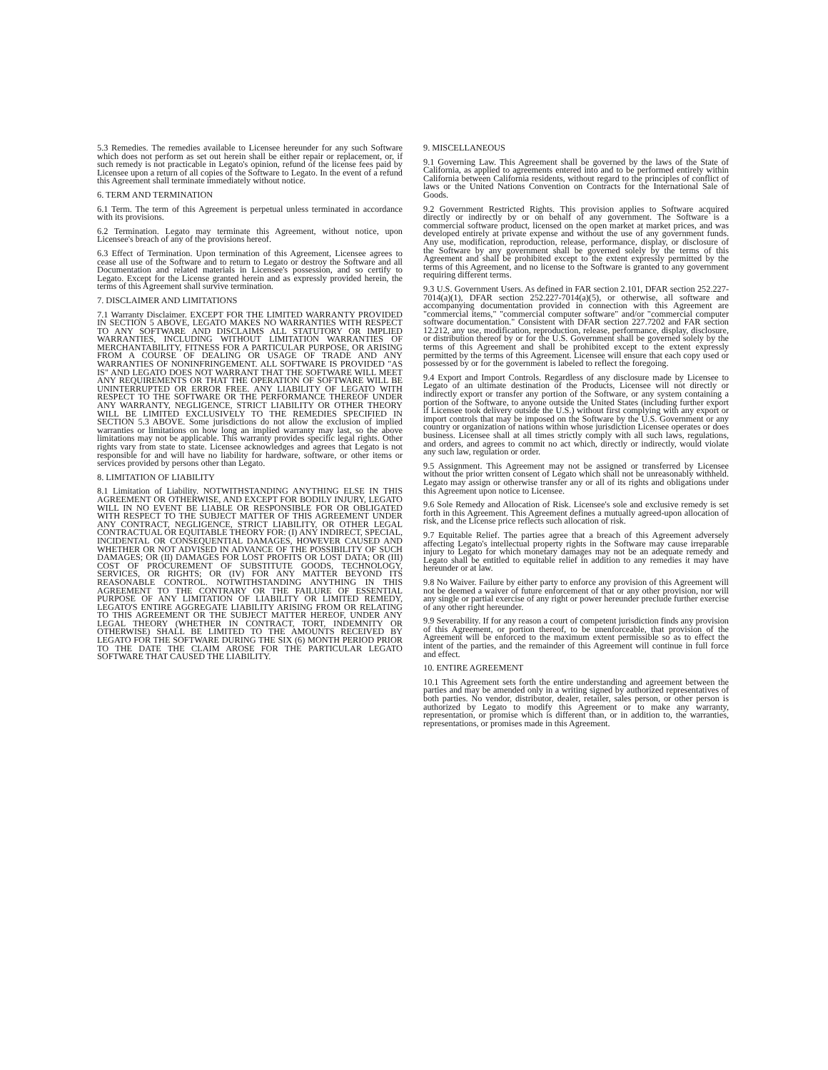5.3 Remedies. The remedies available to Licensee hereunder for any such Software which does not perform as set out herein shall be either repair or replacement, or, if such remedy is not practicable in Legato's opinion, refund of the license fees paid by Licensee upon a return of all copies of the Software to Legato. In the event of a refund this Agreement shall terminate immediately without notice.
6. TERM AND TERMINATION
6.1 Term. The term of this Agreement is perpetual unless terminated in accordance with its provisions.
6.2 Termination. Legato may terminate this Agreement, without notice, upon Licensee's breach of any of the provisions hereof.
6.3 Effect of Termination. Upon termination of this Agreement, Licensee agrees to cease all use of the Software and to return to Legato or destroy the Software and all Documentation and related materials in Licensee's possession, and so certify to Legato. Except for the License granted herein and as expressly provided herein, the terms of this Agreement shall survive termination.
7. DISCLAIMER AND LIMITATIONS
7.1 Warranty Disclaimer. EXCEPT FOR THE LIMITED WARRANTY PROVIDED IN SECTION 5 ABOVE, LEGATO MAKES NO WARRANTIES WITH RESPECT TO ANY SOFTWARE AND DISCLAIMS ALL STATUTORY OR IMPLIED WARRANTIES, INCLUDING WITHOUT LIMITATION WARRANTIES OF MERCHANTABILITY, FITNESS FOR A PARTICULAR PURPOSE, OR ARISING FROM A COURSE OF DEALING OR USAGE OF TRADE AND ANY WARRANTIES OF NONINFRINGEMENT. ALL SOFTWARE IS PROVIDED "AS IS" AND LEGATO DOES NOT WARRANT THAT THE SOFTWARE WILL MEET ANY REQUIREMENTS OR THAT THE OPERATION OF SOFTWARE WILL BE UNINTERRUPTED OR ERROR FREE. ANY LIABILITY OF LEGATO WITH RESPECT TO THE SOFTWARE OR THE PERFORMANCE THEREOF UNDER ANY WARRANTY, NEGLIGENCE, STRICT LIABILITY OR OTHER THEORY WILL BE LIMITED EXCLUSIVELY TO THE REMEDIES SPECIFIED IN SECTION 5.3 ABOVE. Some jurisdictions do not allow the exclusion of implied warranties or limitations on how long an implied warranty may last, so the above limitations may not be applicable. This warranty provides specific legal rights. Other rights vary from state to state. Licensee acknowledges and agrees that Legato is not responsible for and will have no liability for hardware, software, or other items or services provided by persons other than Legato.
8. LIMITATION OF LIABILITY
8.1 Limitation of Liability. NOTWITHSTANDING ANYTHING ELSE IN THIS AGREEMENT OR OTHERWISE, AND EXCEPT FOR BODILY INJURY, LEGATO WILL IN NO EVENT BE LIABLE OR RESPONSIBLE FOR OR OBLIGATED WITH RESPECT TO THE SUBJECT MATTER OF THIS AGREEMENT UNDER ANY CONTRACT, NEGLIGENCE, STRICT LIABILITY, OR OTHER LEGAL CONTRACTUAL OR EQUITABLE THEORY FOR: (I) ANY INDIRECT, SPECIAL, INCIDENTAL OR CONSEQUENTIAL DAMAGES, HOWEVER CAUSED AND WHETHER OR NOT ADVISED IN ADVANCE OF THE POSSIBILITY OF SUCH DAMAGES; OR (II) DAMAGES FOR LOST PROFITS OR LOST DATA; OR (III) COST OF PROCUREMENT OF SUBSTITUTE GOODS, TECHNOLOGY, SERVICES, OR RIGHTS; OR (IV) FOR ANY MATTER BEYOND ITS REASONABLE CONTROL. NOTWITHSTANDING ANYTHING IN THIS AGREEMENT TO THE CONTRARY OR THE FAILURE OF ESSENTIAL PURPOSE OF ANY LIMITATION OF LIABILITY OR LIMITED REMEDY, LEGATO'S ENTIRE AGGREGATE LIABILITY ARISING FROM OR RELATING TO THIS AGREEMENT OR THE SUBJECT MATTER HEREOF, UNDER ANY LEGAL THEORY (WHETHER IN CONTRACT, TORT, INDEMNITY OR OTHERWISE) SHALL BE LIMITED TO THE AMOUNTS RECEIVED BY LEGATO FOR THE SOFTWARE DURING THE SIX (6) MONTH PERIOD PRIOR TO THE DATE THE CLAIM AROSE FOR THE PARTICULAR LEGATO SOFTWARE THAT CAUSED THE LIABILITY.
9. MISCELLANEOUS
9.1 Governing Law. This Agreement shall be governed by the laws of the State of California, as applied to agreements entered into and to be performed entirely within California between California residents, without regard to the principles of conflict of laws or the United Nations Convention on Contracts for the International Sale of Goods.
9.2 Government Restricted Rights. This provision applies to Software acquired directly or indirectly by or on behalf of any government. The Software is a commercial software product, licensed on the open market at market prices, and was developed entirely at private expense and without the use of any government funds. Any use, modification, reproduction, release, performance, display, or disclosure of the Software by any government shall be governed solely by the terms of this Agreement and shall be prohibited except to the extent expressly permitted by the terms of this Agreement, and no license to the Software is granted to any government requiring different terms.
9.3 U.S. Government Users. As defined in FAR section 2.101, DFAR section 252.227-7014(a)(1), DFAR section 252.227-7014(a)(5), or otherwise, all software and accompanying documentation provided in connection with this Agreement are "commercial items," "commercial computer software" and/or "commercial computer software documentation." Consistent with DFAR section 227.7202 and FAR section 12.212, any use, modification, reproduction, release, performance, display, disclosure, or distribution thereof by or for the U.S. Government shall be governed solely by the terms of this Agreement and shall be prohibited except to the extent expressly permitted by the terms of this Agreement. Licensee will ensure that each copy used or possessed by or for the government is labeled to reflect the foregoing.
9.4 Export and Import Controls. Regardless of any disclosure made by Licensee to Legato of an ultimate destination of the Products, Licensee will not directly or indirectly export or transfer any portion of the Software, or any system containing a portion of the Software, to anyone outside the United States (including further export if Licensee took delivery outside the U.S.) without first complying with any export or import controls that may be imposed on the Software by the U.S. Government or any country or organization of nations within whose jurisdiction Licensee operates or does business. Licensee shall at all times strictly comply with all such laws, regulations, and orders, and agrees to commit no act which, directly or indirectly, would violate any such law, regulation or order.
9.5 Assignment. This Agreement may not be assigned or transferred by Licensee without the prior written consent of Legato which shall not be unreasonably withheld. Legato may assign or otherwise transfer any or all of its rights and obligations under this Agreement upon notice to Licensee.
9.6 Sole Remedy and Allocation of Risk. Licensee's sole and exclusive remedy is set forth in this Agreement. This Agreement defines a mutually agreed-upon allocation of risk, and the License price reflects such allocation of risk.
9.7 Equitable Relief. The parties agree that a breach of this Agreement adversely affecting Legato's intellectual property rights in the Software may cause irreparable injury to Legato for which monetary damages may not be an adequate remedy and Legato shall be entitled to equitable relief in addition to any remedies it may have hereunder or at law.
9.8 No Waiver. Failure by either party to enforce any provision of this Agreement will not be deemed a waiver of future enforcement of that or any other provision, nor will any single or partial exercise of any right or power hereunder preclude further exercise of any other right hereunder.
9.9 Severability. If for any reason a court of competent jurisdiction finds any provision of this Agreement, or portion thereof, to be unenforceable, that provision of the Agreement will be enforced to the maximum extent permissible so as to effect the intent of the parties, and the remainder of this Agreement will continue in full force and effect.
10. ENTIRE AGREEMENT
10.1 This Agreement sets forth the entire understanding and agreement between the parties and may be amended only in a writing signed by authorized representatives of both parties. No vendor, distributor, dealer, retailer, sales person, or other person is authorized by Legato to modify this Agreement or to make any warranty, representation, or promise which is different than, or in addition to, the warranties, representations, or promises made in this Agreement.